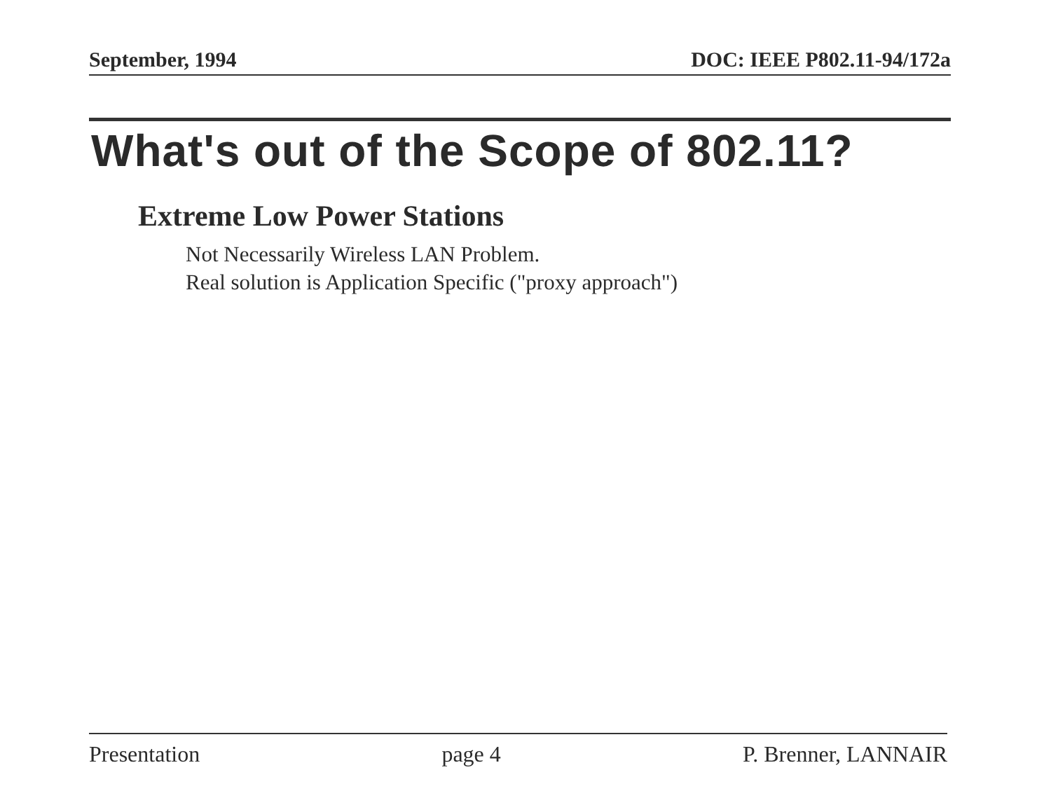September, 1994 DOC: IEEE P802.11-94/172a
What's out of the Scope of 802.11?
Extreme Low Power Stations
Not Necessarily Wireless LAN Problem.
Real solution is Application Specific ("proxy approach")
Presentation page 4 P. Brenner, LANNAIR